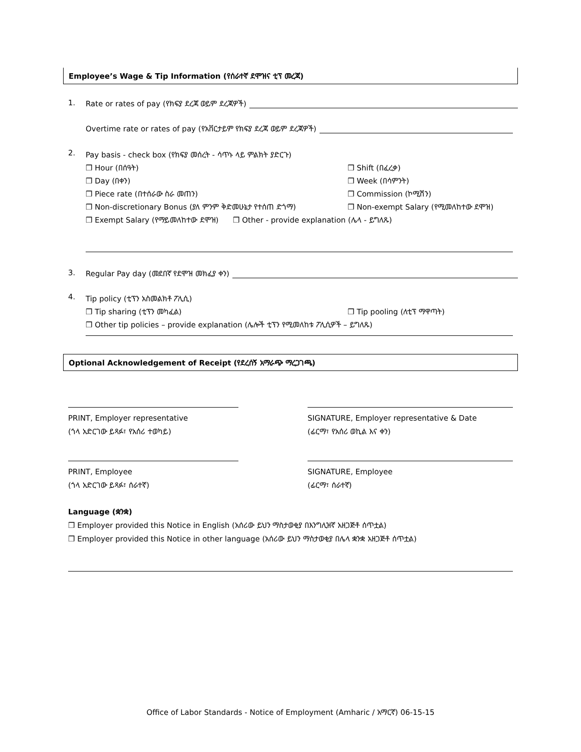Employee’s Wage & Tip Information (የሰራተኛ ደሞዝና ቲፕ መረጃ)
1. Rate or rates of pay (የክፍያ ደረጃ ወይም ደረጃዎች)
Overtime rate or rates of pay (የአቨርታይም የክፍያ ደረጃ ወይም ደረጃዎች)
2.
Pay basis - check box (የክፍያ መሰረት - ሳጥኑ ላይ ምልክት ያድርጉ)
❒ Hour (በሰዓት) ❒ Shift (በፈረቃ)
❒ Day (በቀን) ❒ Week (በሳምንት)
❒ Piece rate (በተሰራው ስራ መጠን) ❒ Commission (ኮሚሽን)
❒ Non-discretionary Bonus (ያለ ምንም ቅድመሁኔታ የተሰጠ ድጎማ)
❒ Non-exempt Salary (የሚመለከተው ደሞዝ)
❒ Exempt Salary (የማይመለከተው ደሞዝ) ❒ Other - provide explanation (ሌላ - ይግለጹ)
3. Regular Pay day (መደበኛ የደሞዝ መክፈያ ቀን)
4.
Tip policy (ቲፕን አስመልክቶ ፖሊሲ)
❒ Tip sharing (ቲፕን መካፈል) ❒ Tip pooling (ለቲፕ ማዋጣት)
❒ Other tip policies – provide explanation (ሌሎች ቲፕን የሚመለከቱ ፖሊሲዎች – ይግለጹ)
Optional Acknowledgement of Receipt (የደረሰኝ አማራጭ ማረጋገጫ)
PRINT, Employer representative
(ጎላ አድርገው ይጻፉ፣ የአሰሪ ተወካይ)
SIGNATURE, Employer representative & Date
(ፊርማ፣ የአሰሪ ወኪል እና ቀን)
PRINT, Employee
(ጎላ አድርገው ይጻፉ፣ ሰራተኛ)
SIGNATURE, Employee
(ፊርማ፣ ሰራተኛ)
Language (ቋንቋ)
❒ Employer provided this Notice in English (አሰሪው ይህን ማስታወቂያ በእንግሊዝኛ አዘጋጅቶ ሰጥቷል)
❒ Employer provided this Notice in other language (አሰሪው ይህን ማስታወቂያ በሌላ ቋንቋ አዘጋጅቶ ሰጥቷል)
Office of Labor Standards - Notice of Employment (Amharic / አማርኛ) 06-15-15